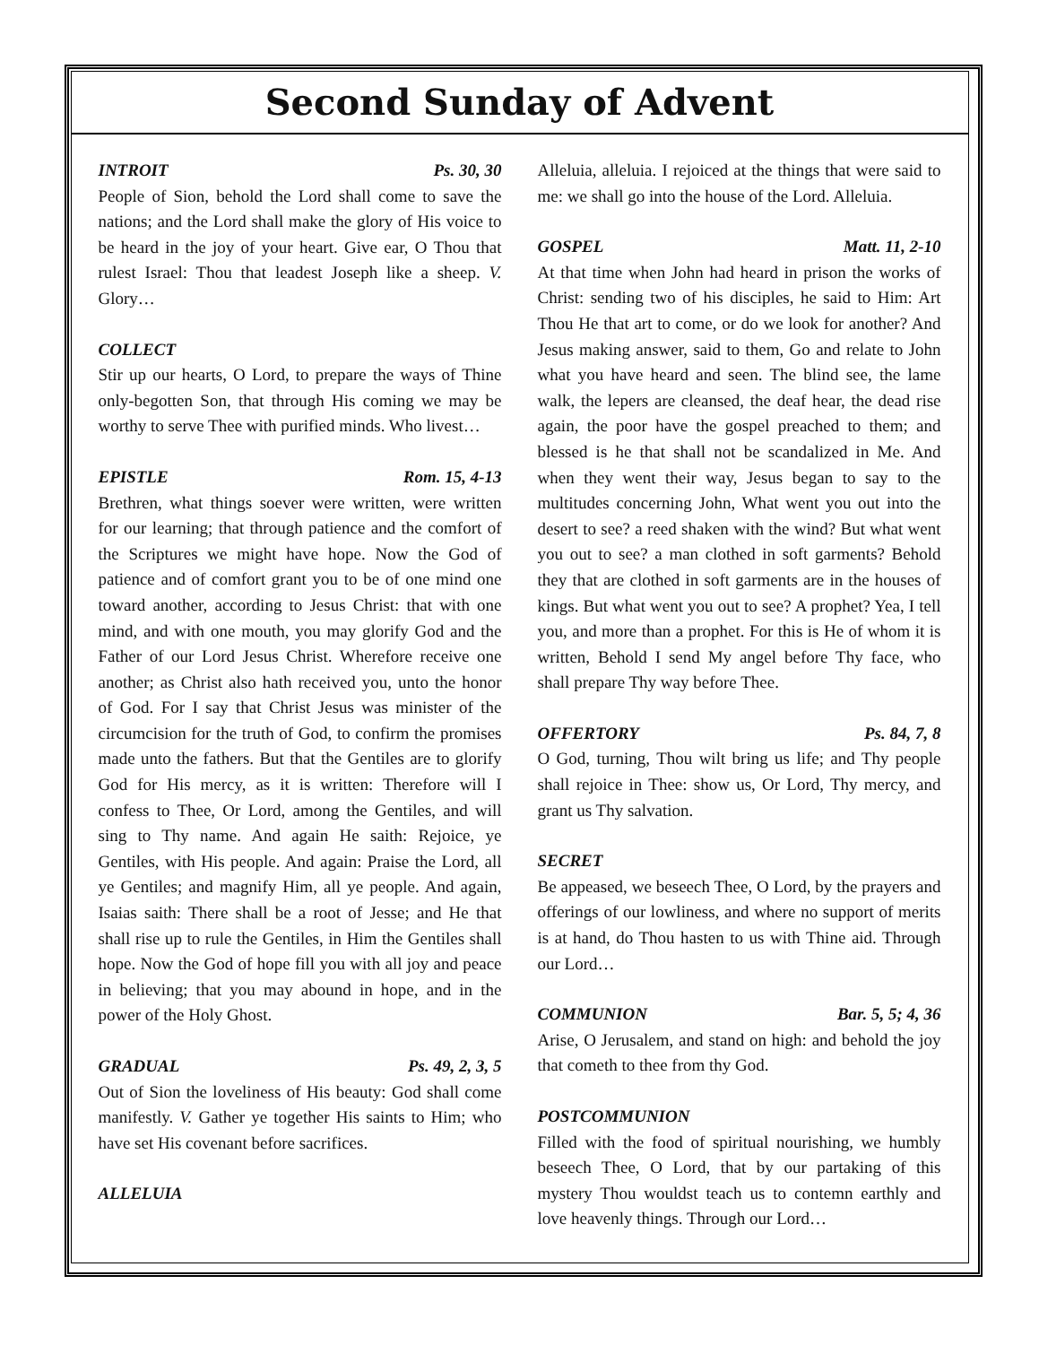Second Sunday of Advent
INTROIT Ps. 30, 30
People of Sion, behold the Lord shall come to save the nations; and the Lord shall make the glory of His voice to be heard in the joy of your heart. Give ear, O Thou that rulest Israel: Thou that leadest Joseph like a sheep. V. Glory…
COLLECT
Stir up our hearts, O Lord, to prepare the ways of Thine only-begotten Son, that through His coming we may be worthy to serve Thee with purified minds. Who livest…
EPISTLE Rom. 15, 4-13
Brethren, what things soever were written, were written for our learning; that through patience and the comfort of the Scriptures we might have hope. Now the God of patience and of comfort grant you to be of one mind one toward another, according to Jesus Christ: that with one mind, and with one mouth, you may glorify God and the Father of our Lord Jesus Christ. Wherefore receive one another; as Christ also hath received you, unto the honor of God. For I say that Christ Jesus was minister of the circumcision for the truth of God, to confirm the promises made unto the fathers. But that the Gentiles are to glorify God for His mercy, as it is written: Therefore will I confess to Thee, Or Lord, among the Gentiles, and will sing to Thy name. And again He saith: Rejoice, ye Gentiles, with His people. And again: Praise the Lord, all ye Gentiles; and magnify Him, all ye people. And again, Isaias saith: There shall be a root of Jesse; and He that shall rise up to rule the Gentiles, in Him the Gentiles shall hope. Now the God of hope fill you with all joy and peace in believing; that you may abound in hope, and in the power of the Holy Ghost.
GRADUAL Ps. 49, 2, 3, 5
Out of Sion the loveliness of His beauty: God shall come manifestly. V. Gather ye together His saints to Him; who have set His covenant before sacrifices.
ALLELUIA
Alleluia, alleluia. I rejoiced at the things that were said to me: we shall go into the house of the Lord. Alleluia.
GOSPEL Matt. 11, 2-10
At that time when John had heard in prison the works of Christ: sending two of his disciples, he said to Him: Art Thou He that art to come, or do we look for another? And Jesus making answer, said to them, Go and relate to John what you have heard and seen. The blind see, the lame walk, the lepers are cleansed, the deaf hear, the dead rise again, the poor have the gospel preached to them; and blessed is he that shall not be scandalized in Me. And when they went their way, Jesus began to say to the multitudes concerning John, What went you out into the desert to see? a reed shaken with the wind? But what went you out to see? a man clothed in soft garments? Behold they that are clothed in soft garments are in the houses of kings. But what went you out to see? A prophet? Yea, I tell you, and more than a prophet. For this is He of whom it is written, Behold I send My angel before Thy face, who shall prepare Thy way before Thee.
OFFERTORY Ps. 84, 7, 8
O God, turning, Thou wilt bring us life; and Thy people shall rejoice in Thee: show us, Or Lord, Thy mercy, and grant us Thy salvation.
SECRET
Be appeased, we beseech Thee, O Lord, by the prayers and offerings of our lowliness, and where no support of merits is at hand, do Thou hasten to us with Thine aid. Through our Lord…
COMMUNION Bar. 5, 5; 4, 36
Arise, O Jerusalem, and stand on high: and behold the joy that cometh to thee from thy God.
POSTCOMMUNION
Filled with the food of spiritual nourishing, we humbly beseech Thee, O Lord, that by our partaking of this mystery Thou wouldst teach us to contemn earthly and love heavenly things. Through our Lord…